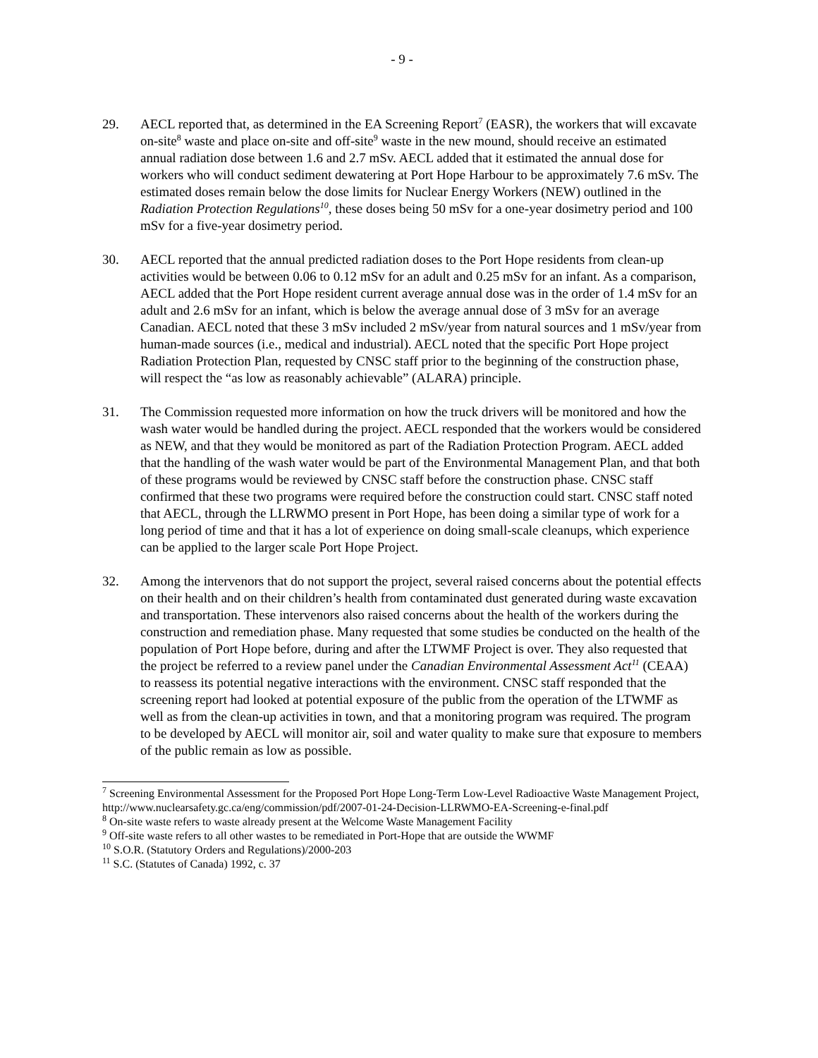- 9 -
29. AECL reported that, as determined in the EA Screening Report<sup>7</sup> (EASR), the workers that will excavate on-site<sup>8</sup> waste and place on-site and off-site<sup>9</sup> waste in the new mound, should receive an estimated annual radiation dose between 1.6 and 2.7 mSv. AECL added that it estimated the annual dose for workers who will conduct sediment dewatering at Port Hope Harbour to be approximately 7.6 mSv. The estimated doses remain below the dose limits for Nuclear Energy Workers (NEW) outlined in the Radiation Protection Regulations<sup>10</sup>, these doses being 50 mSv for a one-year dosimetry period and 100 mSv for a five-year dosimetry period.
30. AECL reported that the annual predicted radiation doses to the Port Hope residents from clean-up activities would be between 0.06 to 0.12 mSv for an adult and 0.25 mSv for an infant. As a comparison, AECL added that the Port Hope resident current average annual dose was in the order of 1.4 mSv for an adult and 2.6 mSv for an infant, which is below the average annual dose of 3 mSv for an average Canadian. AECL noted that these 3 mSv included 2 mSv/year from natural sources and 1 mSv/year from human-made sources (i.e., medical and industrial). AECL noted that the specific Port Hope project Radiation Protection Plan, requested by CNSC staff prior to the beginning of the construction phase, will respect the “as low as reasonably achievable” (ALARA) principle.
31. The Commission requested more information on how the truck drivers will be monitored and how the wash water would be handled during the project. AECL responded that the workers would be considered as NEW, and that they would be monitored as part of the Radiation Protection Program. AECL added that the handling of the wash water would be part of the Environmental Management Plan, and that both of these programs would be reviewed by CNSC staff before the construction phase. CNSC staff confirmed that these two programs were required before the construction could start. CNSC staff noted that AECL, through the LLRWMO present in Port Hope, has been doing a similar type of work for a long period of time and that it has a lot of experience on doing small-scale cleanups, which experience can be applied to the larger scale Port Hope Project.
32. Among the intervenors that do not support the project, several raised concerns about the potential effects on their health and on their children’s health from contaminated dust generated during waste excavation and transportation. These intervenors also raised concerns about the health of the workers during the construction and remediation phase. Many requested that some studies be conducted on the health of the population of Port Hope before, during and after the LTWMF Project is over. They also requested that the project be referred to a review panel under the Canadian Environmental Assessment Act<sup>11</sup> (CEAA) to reassess its potential negative interactions with the environment. CNSC staff responded that the screening report had looked at potential exposure of the public from the operation of the LTWMF as well as from the clean-up activities in town, and that a monitoring program was required. The program to be developed by AECL will monitor air, soil and water quality to make sure that exposure to members of the public remain as low as possible.
<sup>7</sup> Screening Environmental Assessment for the Proposed Port Hope Long-Term Low-Level Radioactive Waste Management Project, http://www.nuclearsafety.gc.ca/eng/commission/pdf/2007-01-24-Decision-LLRWMO-EA-Screening-e-final.pdf
<sup>8</sup> On-site waste refers to waste already present at the Welcome Waste Management Facility
<sup>9</sup> Off-site waste refers to all other wastes to be remediated in Port-Hope that are outside the WWMF
<sup>10</sup> S.O.R. (Statutory Orders and Regulations)/2000-203
<sup>11</sup> S.C. (Statutes of Canada) 1992, c. 37